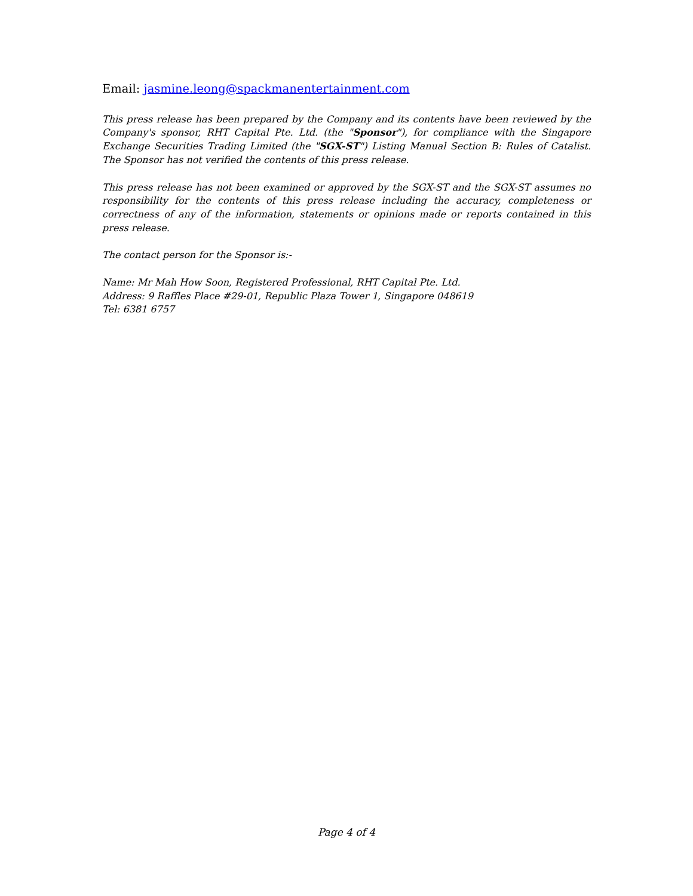Email: jasmine.leong@spackmanentertainment.com
This press release has been prepared by the Company and its contents have been reviewed by the Company's sponsor, RHT Capital Pte. Ltd. (the "Sponsor"), for compliance with the Singapore Exchange Securities Trading Limited (the "SGX-ST") Listing Manual Section B: Rules of Catalist. The Sponsor has not verified the contents of this press release.
This press release has not been examined or approved by the SGX-ST and the SGX-ST assumes no responsibility for the contents of this press release including the accuracy, completeness or correctness of any of the information, statements or opinions made or reports contained in this press release.
The contact person for the Sponsor is:-
Name: Mr Mah How Soon, Registered Professional, RHT Capital Pte. Ltd.
Address: 9 Raffles Place #29-01, Republic Plaza Tower 1, Singapore 048619
Tel: 6381 6757
Page 4 of 4